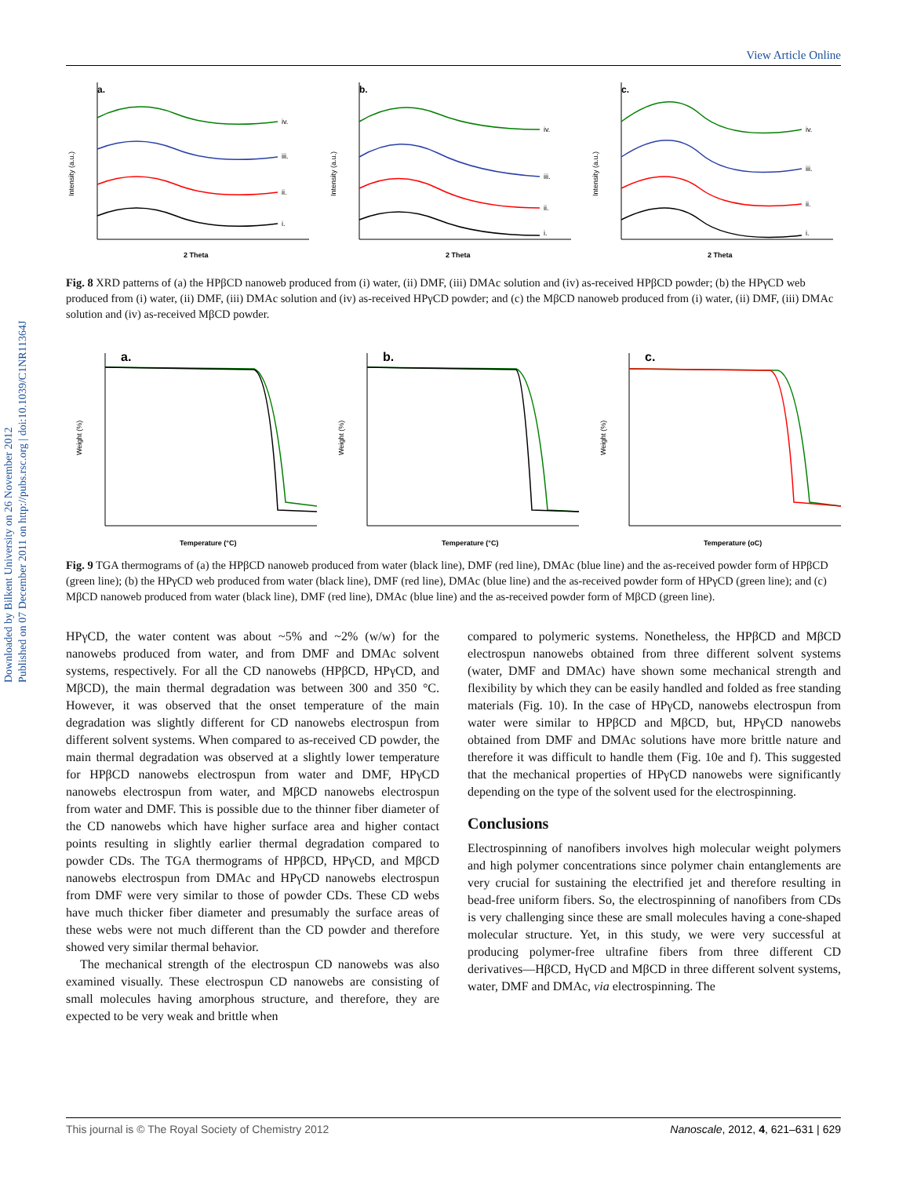Downloaded by Bilkent University on 26 November 2012
Published on 07 December 2011 on http://pubs.rsc.org | doi:10.1039/C1NR11364J
View Article Online
a.
iv.
iii.
ii.
i.
2 Theta
Intensity (a.u.)
b.
iv.
iii.
ii.
i.
2 Theta
Intensity (a.u.)
c.
iv.
iii.
ii.
i.
2 Theta
Intensity (a.u.)
Fig. 8 XRD patterns of (a) the HPβCD nanoweb produced from (i) water, (ii) DMF, (iii) DMAc solution and (iv) as-received HPβCD powder; (b) the HPγCD web produced from (i) water, (ii) DMF, (iii) DMAc solution and (iv) as-received HPγCD powder; and (c) the MβCD nanoweb produced from (i) water, (ii) DMF, (iii) DMAc solution and (iv) as-received MβCD powder.
a.
Temperature (°C)
Weight (%)
b.
Temperature (°C)
Weight (%)
c.
Temperature (oC)
Weight (%)
Fig. 9 TGA thermograms of (a) the HPβCD nanoweb produced from water (black line), DMF (red line), DMAc (blue line) and the as-received powder form of HPβCD (green line); (b) the HPγCD web produced from water (black line), DMF (red line), DMAc (blue line) and the as-received powder form of HPγCD (green line); and (c) MβCD nanoweb produced from water (black line), DMF (red line), DMAc (blue line) and the as-received powder form of MβCD (green line).
HPγCD, the water content was about ~5% and ~2% (w/w) for the nanowebs produced from water, and from DMF and DMAc solvent systems, respectively. For all the CD nanowebs (HPβCD, HPγCD, and MβCD), the main thermal degradation was between 300 and 350 °C. However, it was observed that the onset temperature of the main degradation was slightly different for CD nanowebs electrospun from different solvent systems. When compared to as-received CD powder, the main thermal degradation was observed at a slightly lower temperature for HPβCD nanowebs electrospun from water and DMF, HPγCD nanowebs electrospun from water, and MβCD nanowebs electrospun from water and DMF. This is possible due to the thinner fiber diameter of the CD nanowebs which have higher surface area and higher contact points resulting in slightly earlier thermal degradation compared to powder CDs. The TGA thermograms of HPβCD, HPγCD, and MβCD nanowebs electrospun from DMAc and HPγCD nanowebs electrospun from DMF were very similar to those of powder CDs. These CD webs have much thicker fiber diameter and presumably the surface areas of these webs were not much different than the CD powder and therefore showed very similar thermal behavior.
The mechanical strength of the electrospun CD nanowebs was also examined visually. These electrospun CD nanowebs are consisting of small molecules having amorphous structure, and therefore, they are expected to be very weak and brittle when
compared to polymeric systems. Nonetheless, the HPβCD and MβCD electrospun nanowebs obtained from three different solvent systems (water, DMF and DMAc) have shown some mechanical strength and flexibility by which they can be easily handled and folded as free standing materials (Fig. 10). In the case of HPγCD, nanowebs electrospun from water were similar to HPβCD and MβCD, but, HPγCD nanowebs obtained from DMF and DMAc solutions have more brittle nature and therefore it was difficult to handle them (Fig. 10e and f). This suggested that the mechanical properties of HPγCD nanowebs were significantly depending on the type of the solvent used for the electrospinning.
Conclusions
Electrospinning of nanofibers involves high molecular weight polymers and high polymer concentrations since polymer chain entanglements are very crucial for sustaining the electrified jet and therefore resulting in bead-free uniform fibers. So, the electrospinning of nanofibers from CDs is very challenging since these are small molecules having a cone-shaped molecular structure. Yet, in this study, we were very successful at producing polymer-free ultrafine fibers from three different CD derivatives—HβCD, HγCD and MβCD in three different solvent systems, water, DMF and DMAc, via electrospinning. The
This journal is © The Royal Society of Chemistry 2012 Nanoscale, 2012, 4, 621–631 | 629